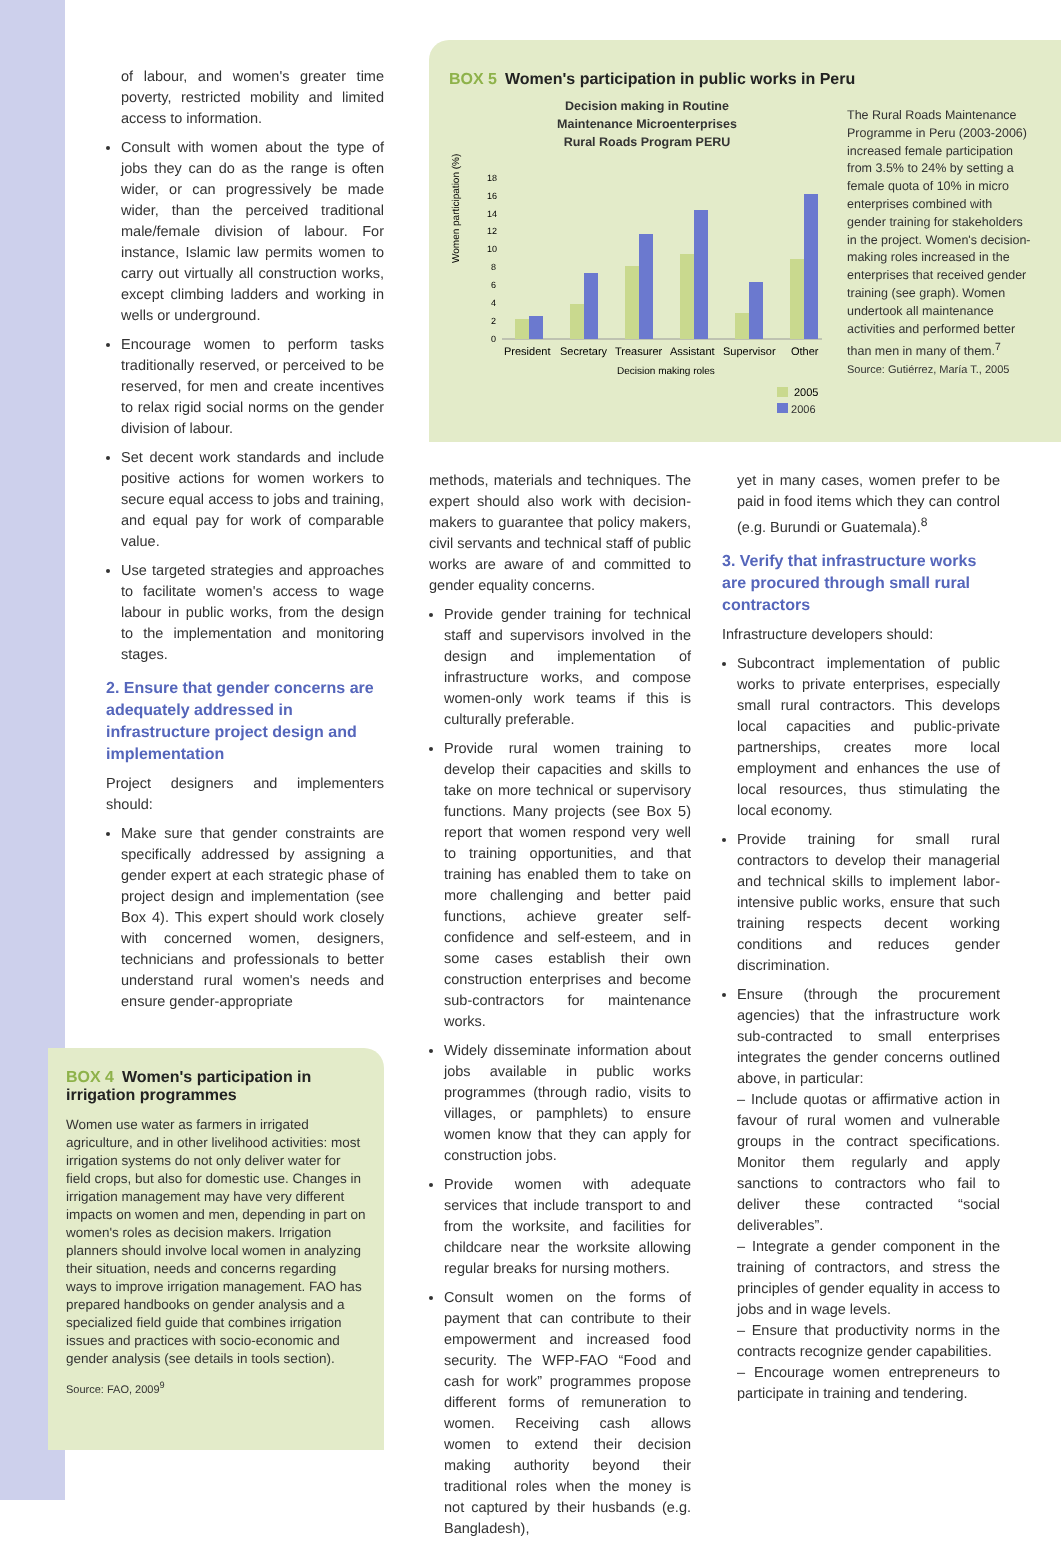of labour, and women's greater time poverty, restricted mobility and limited access to information.
Consult with women about the type of jobs they can do as the range is often wider, or can progressively be made wider, than the perceived traditional male/female division of labour. For instance, Islamic law permits women to carry out virtually all construction works, except climbing ladders and working in wells or underground.
Encourage women to perform tasks traditionally reserved, or perceived to be reserved, for men and create incentives to relax rigid social norms on the gender division of labour.
Set decent work standards and include positive actions for women workers to secure equal access to jobs and training, and equal pay for work of comparable value.
Use targeted strategies and approaches to facilitate women's access to wage labour in public works, from the design to the implementation and monitoring stages.
2. Ensure that gender concerns are adequately addressed in infrastructure project design and implementation
Project designers and implementers should:
Make sure that gender constraints are specifically addressed by assigning a gender expert at each strategic phase of project design and implementation (see Box 4). This expert should work closely with concerned women, designers, technicians and professionals to better understand rural women's needs and ensure gender-appropriate
BOX 5 Women's participation in public works in Peru
Decision making in Routine
Maintenance Microenterprises
Rural Roads Program PERU
Women participation (%)
18
16
14
12
10
8
6
4
2
0
President
Secretary
Treasurer
Assistant
Supervisor
Other
Decision making roles
2005
2006
The Rural Roads Maintenance Programme in Peru (2003-2006) increased female participation from 3.5% to 24% by setting a female quota of 10% in micro enterprises combined with gender training for stakeholders in the project. Women's decision-making roles increased in the enterprises that received gender training (see graph). Women undertook all maintenance activities and performed better than men in many of them.<sup>7</sup>
Source: Gutiérrez, María T., 2005
methods, materials and techniques. The expert should also work with decision-makers to guarantee that policy makers, civil servants and technical staff of public works are aware of and committed to gender equality concerns.
Provide gender training for technical staff and supervisors involved in the design and implementation of infrastructure works, and compose women-only work teams if this is culturally preferable.
Provide rural women training to develop their capacities and skills to take on more technical or supervisory functions. Many projects (see Box 5) report that women respond very well to training opportunities, and that training has enabled them to take on more challenging and better paid functions, achieve greater self-confidence and self-esteem, and in some cases establish their own construction enterprises and become sub-contractors for maintenance works.
Widely disseminate information about jobs available in public works programmes (through radio, visits to villages, or pamphlets) to ensure women know that they can apply for construction jobs.
Provide women with adequate services that include transport to and from the worksite, and facilities for childcare near the worksite allowing regular breaks for nursing mothers.
Consult women on the forms of payment that can contribute to their empowerment and increased food security. The WFP-FAO “Food and cash for work” programmes propose different forms of remuneration to women. Receiving cash allows women to extend their decision making authority beyond their traditional roles when the money is not captured by their husbands (e.g. Bangladesh),
yet in many cases, women prefer to be paid in food items which they can control (e.g. Burundi or Guatemala).<sup>8</sup>
3. Verify that infrastructure works are procured through small rural contractors
Infrastructure developers should:
Subcontract implementation of public works to private enterprises, especially small rural contractors. This develops local capacities and public-private partnerships, creates more local employment and enhances the use of local resources, thus stimulating the local economy.
Provide training for small rural contractors to develop their managerial and technical skills to implement labor-intensive public works, ensure that such training respects decent working conditions and reduces gender discrimination.
Ensure (through the procurement agencies) that the infrastructure work sub-contracted to small enterprises integrates the gender concerns outlined above, in particular:
– Include quotas or affirmative action in favour of rural women and vulnerable groups in the contract specifications. Monitor them regularly and apply sanctions to contractors who fail to deliver these contracted “social deliverables”.
– Integrate a gender component in the training of contractors, and stress the principles of gender equality in access to jobs and in wage levels.
– Ensure that productivity norms in the contracts recognize gender capabilities.
– Encourage women entrepreneurs to participate in training and tendering.
BOX 4 Women's participation in irrigation programmes
Women use water as farmers in irrigated agriculture, and in other livelihood activities: most irrigation systems do not only deliver water for field crops, but also for domestic use. Changes in irrigation management may have very different impacts on women and men, depending in part on women's roles as decision makers. Irrigation planners should involve local women in analyzing their situation, needs and concerns regarding ways to improve irrigation management. FAO has prepared handbooks on gender analysis and a specialized field guide that combines irrigation issues and practices with socio-economic and gender analysis (see details in tools section).
Source: FAO, 2009<sup>9</sup>